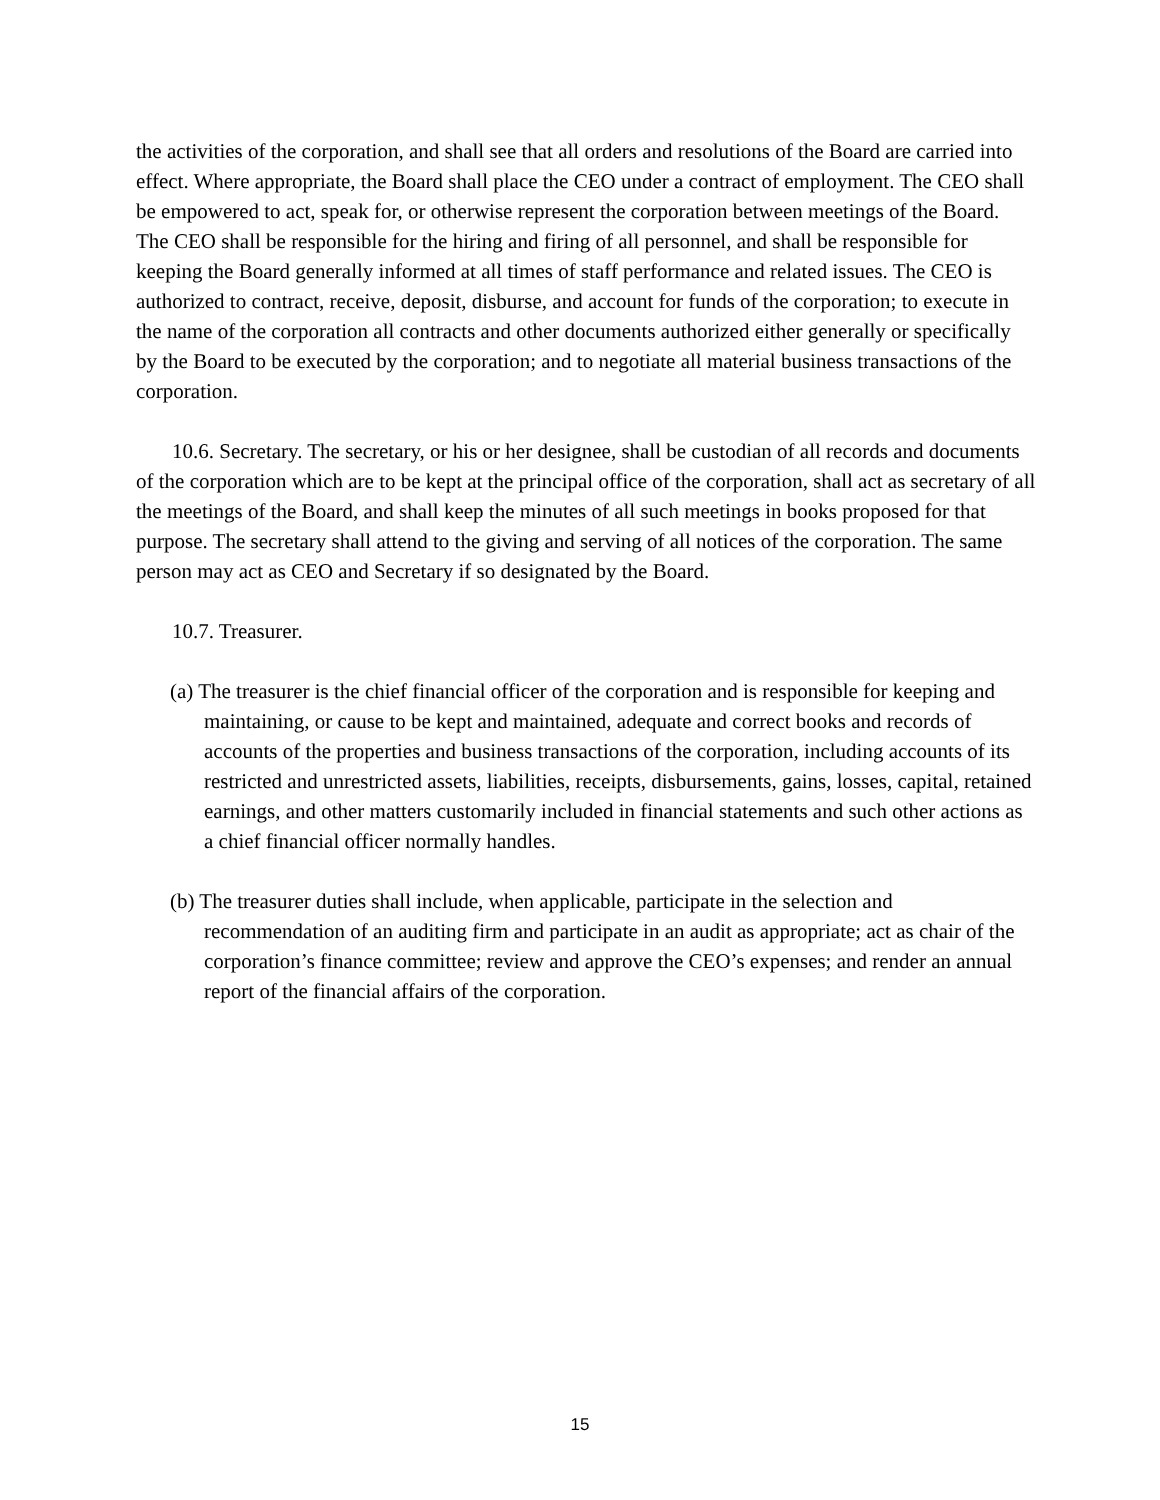the activities of the corporation, and shall see that all orders and resolutions of the Board are carried into effect. Where appropriate, the Board shall place the CEO under a contract of employment. The CEO shall be empowered to act, speak for, or otherwise represent the corporation between meetings of the Board. The CEO shall be responsible for the hiring and firing of all personnel, and shall be responsible for keeping the Board generally informed at all times of staff performance and related issues. The CEO is authorized to contract, receive, deposit, disburse, and account for funds of the corporation; to execute in the name of the corporation all contracts and other documents authorized either generally or specifically by the Board to be executed by the corporation; and to negotiate all material business transactions of the corporation.
10.6. Secretary. The secretary, or his or her designee, shall be custodian of all records and documents of the corporation which are to be kept at the principal office of the corporation, shall act as secretary of all the meetings of the Board, and shall keep the minutes of all such meetings in books proposed for that purpose. The secretary shall attend to the giving and serving of all notices of the corporation. The same person may act as CEO and Secretary if so designated by the Board.
10.7. Treasurer.
(a) The treasurer is the chief financial officer of the corporation and is responsible for keeping and maintaining, or cause to be kept and maintained, adequate and correct books and records of accounts of the properties and business transactions of the corporation, including accounts of its restricted and unrestricted assets, liabilities, receipts, disbursements, gains, losses, capital, retained earnings, and other matters customarily included in financial statements and such other actions as a chief financial officer normally handles.
(b) The treasurer duties shall include, when applicable, participate in the selection and recommendation of an auditing firm and participate in an audit as appropriate; act as chair of the corporation’s finance committee; review and approve the CEO’s expenses; and render an annual report of the financial affairs of the corporation.
15